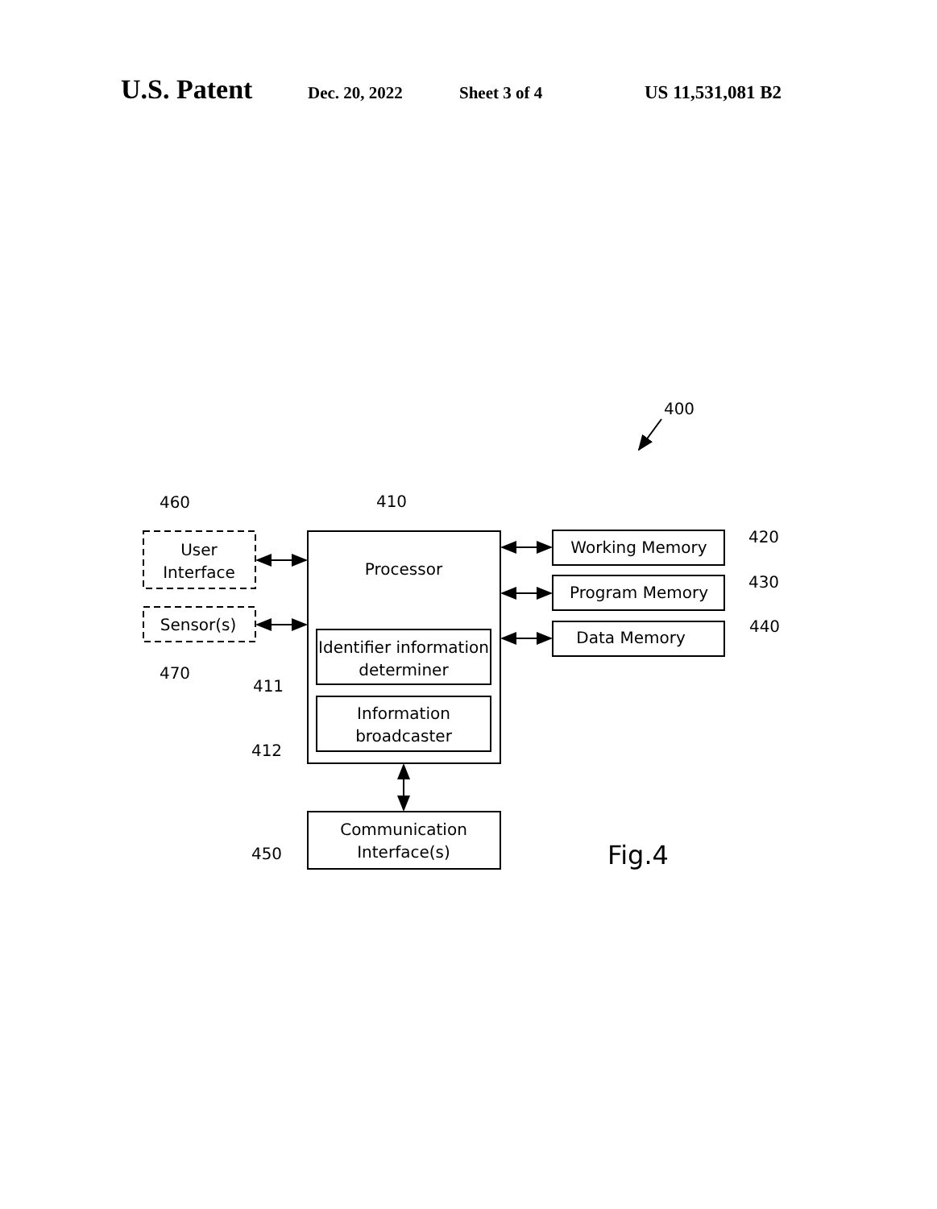U.S. Patent Dec. 20, 2022 Sheet 3 of 4 US 11,531,081 B2
User
Interface
Sensor(s)
Processor
Identifier information
determiner
Information
broadcaster
Working Memory
Program Memory
Data Memory
Communication
Interface(s)
400
460
410
420
430
440
470
411
412
450
Fig.4